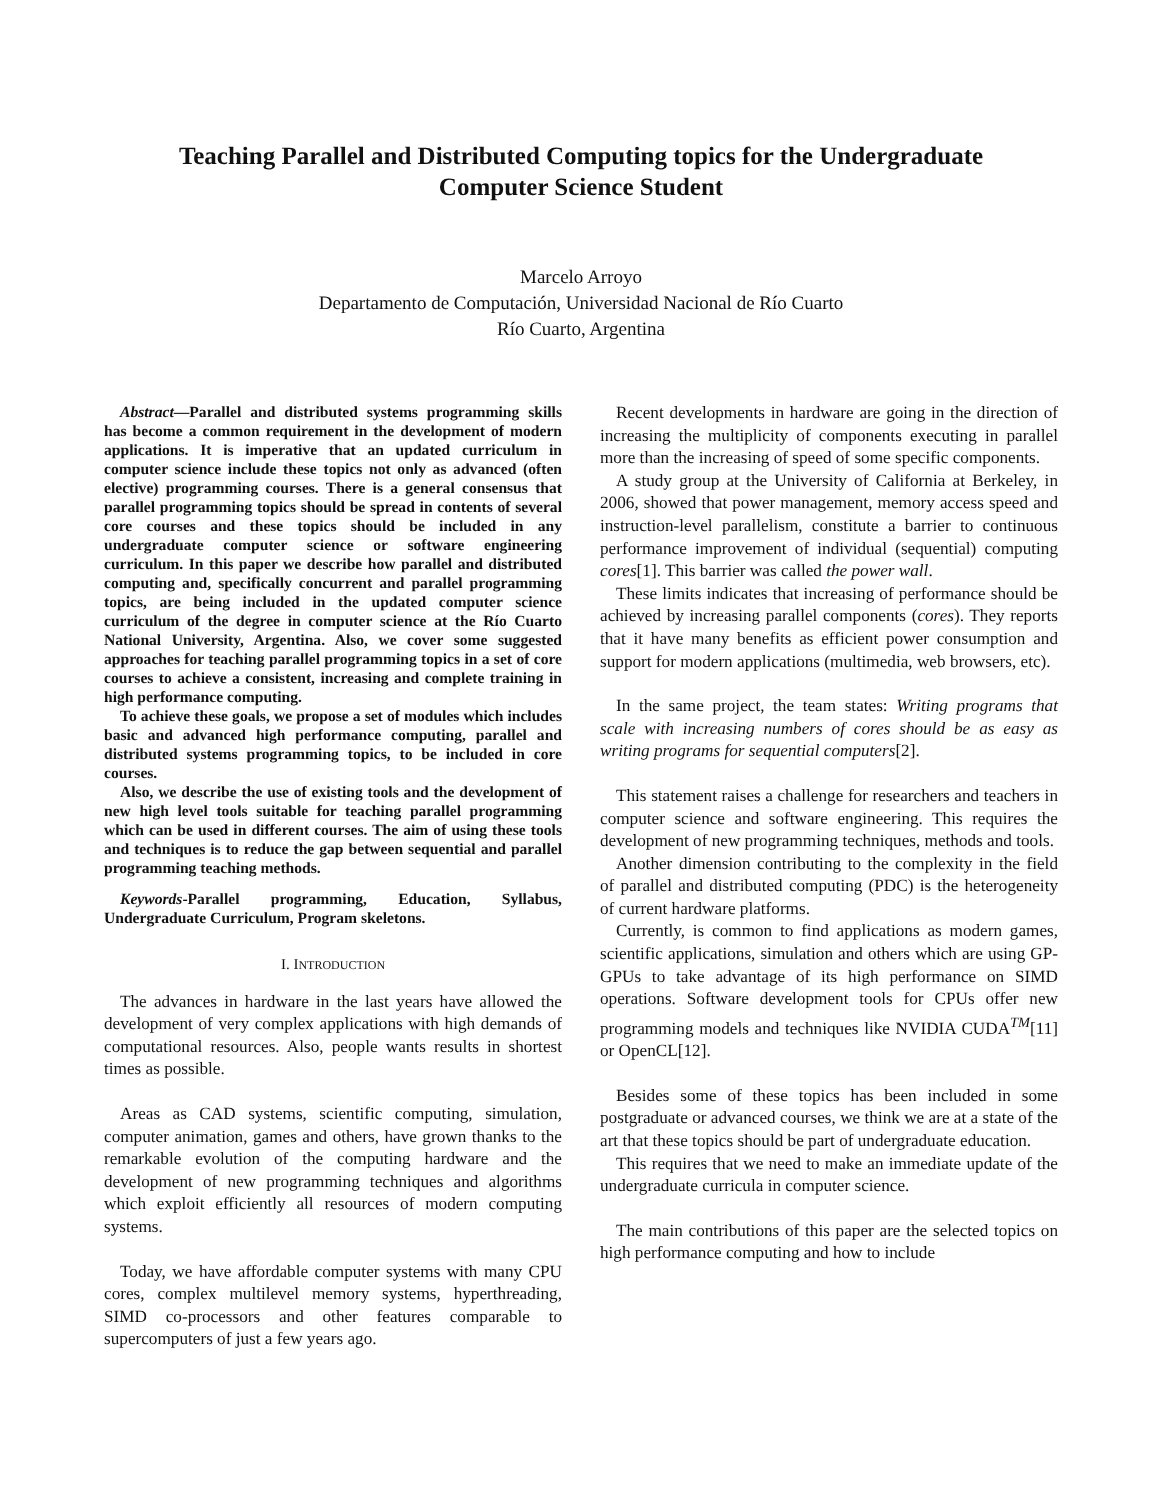Teaching Parallel and Distributed Computing topics for the Undergraduate
Computer Science Student
Marcelo Arroyo
Departamento de Computación, Universidad Nacional de Río Cuarto
Río Cuarto, Argentina
Abstract—Parallel and distributed systems programming skills has become a common requirement in the development of modern applications. It is imperative that an updated curriculum in computer science include these topics not only as advanced (often elective) programming courses. There is a general consensus that parallel programming topics should be spread in contents of several core courses and these topics should be included in any undergraduate computer science or software engineering curriculum. In this paper we describe how parallel and distributed computing and, specifically concurrent and parallel programming topics, are being included in the updated computer science curriculum of the degree in computer science at the Río Cuarto National University, Argentina. Also, we cover some suggested approaches for teaching parallel programming topics in a set of core courses to achieve a consistent, increasing and complete training in high performance computing.
To achieve these goals, we propose a set of modules which includes basic and advanced high performance computing, parallel and distributed systems programming topics, to be included in core courses.
Also, we describe the use of existing tools and the development of new high level tools suitable for teaching parallel programming which can be used in different courses. The aim of using these tools and techniques is to reduce the gap between sequential and parallel programming teaching methods.
Keywords-Parallel programming, Education, Syllabus, Undergraduate Curriculum, Program skeletons.
I. INTRODUCTION
The advances in hardware in the last years have allowed the development of very complex applications with high demands of computational resources. Also, people wants results in shortest times as possible.
Areas as CAD systems, scientific computing, simulation, computer animation, games and others, have grown thanks to the remarkable evolution of the computing hardware and the development of new programming techniques and algorithms which exploit efficiently all resources of modern computing systems.
Today, we have affordable computer systems with many CPU cores, complex multilevel memory systems, hyperthreading, SIMD co-processors and other features comparable to supercomputers of just a few years ago.
Recent developments in hardware are going in the direction of increasing the multiplicity of components executing in parallel more than the increasing of speed of some specific components.
A study group at the University of California at Berkeley, in 2006, showed that power management, memory access speed and instruction-level parallelism, constitute a barrier to continuous performance improvement of individual (sequential) computing cores[1]. This barrier was called the power wall.
These limits indicates that increasing of performance should be achieved by increasing parallel components (cores). They reports that it have many benefits as efficient power consumption and support for modern applications (multimedia, web browsers, etc).
In the same project, the team states: Writing programs that scale with increasing numbers of cores should be as easy as writing programs for sequential computers[2].
This statement raises a challenge for researchers and teachers in computer science and software engineering. This requires the development of new programming techniques, methods and tools.
Another dimension contributing to the complexity in the field of parallel and distributed computing (PDC) is the heterogeneity of current hardware platforms.
Currently, is common to find applications as modern games, scientific applications, simulation and others which are using GP-GPUs to take advantage of its high performance on SIMD operations. Software development tools for CPUs offer new programming models and techniques like NVIDIA CUDA<sup>TM</sup>[11] or OpenCL[12].
Besides some of these topics has been included in some postgraduate or advanced courses, we think we are at a state of the art that these topics should be part of undergraduate education.
This requires that we need to make an immediate update of the undergraduate curricula in computer science.
The main contributions of this paper are the selected topics on high performance computing and how to include